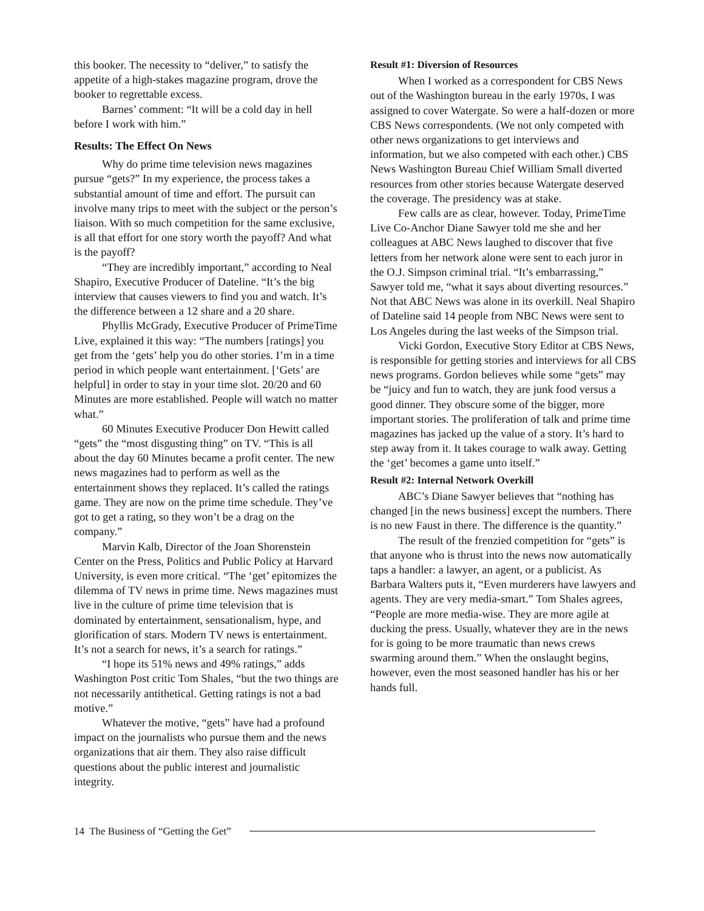this booker. The necessity to “deliver,” to satisfy the appetite of a high-stakes magazine program, drove the booker to regrettable excess.
Barnes’ comment: “It will be a cold day in hell before I work with him.”
Results: The Effect On News
Why do prime time television news magazines pursue “gets?” In my experience, the process takes a substantial amount of time and effort. The pursuit can involve many trips to meet with the subject or the person’s liaison. With so much competition for the same exclusive, is all that effort for one story worth the payoff? And what is the payoff?
“They are incredibly important,” according to Neal Shapiro, Executive Producer of Dateline. “It’s the big interview that causes viewers to find you and watch. It’s the difference between a 12 share and a 20 share.
Phyllis McGrady, Executive Producer of PrimeTime Live, explained it this way: “The numbers [ratings] you get from the ‘gets’ help you do other stories. I’m in a time period in which people want entertainment. [‘Gets’ are helpful] in order to stay in your time slot. 20/20 and 60 Minutes are more established. People will watch no matter what.”
60 Minutes Executive Producer Don Hewitt called “gets” the “most disgusting thing” on TV. “This is all about the day 60 Minutes became a profit center. The new news magazines had to perform as well as the entertainment shows they replaced. It’s called the ratings game. They are now on the prime time schedule. They’ve got to get a rating, so they won’t be a drag on the company.”
Marvin Kalb, Director of the Joan Shorenstein Center on the Press, Politics and Public Policy at Harvard University, is even more critical. “The ‘get’ epitomizes the dilemma of TV news in prime time. News magazines must live in the culture of prime time television that is dominated by entertainment, sensationalism, hype, and glorification of stars. Modern TV news is entertainment. It’s not a search for news, it’s a search for ratings.”
“I hope its 51% news and 49% ratings,” adds Washington Post critic Tom Shales, “but the two things are not necessarily antithetical. Getting ratings is not a bad motive.”
Whatever the motive, “gets” have had a profound impact on the journalists who pursue them and the news organizations that air them. They also raise difficult questions about the public interest and journalistic integrity.
Result #1: Diversion of Resources
When I worked as a correspondent for CBS News out of the Washington bureau in the early 1970s, I was assigned to cover Watergate. So were a half-dozen or more CBS News correspondents. (We not only competed with other news organizations to get interviews and information, but we also competed with each other.) CBS News Washington Bureau Chief William Small diverted resources from other stories because Watergate deserved the coverage. The presidency was at stake.
Few calls are as clear, however. Today, PrimeTime Live Co-Anchor Diane Sawyer told me she and her colleagues at ABC News laughed to discover that five letters from her network alone were sent to each juror in the O.J. Simpson criminal trial. “It’s embarrassing,” Sawyer told me, “what it says about diverting resources.” Not that ABC News was alone in its overkill. Neal Shapiro of Dateline said 14 people from NBC News were sent to Los Angeles during the last weeks of the Simpson trial.
Vicki Gordon, Executive Story Editor at CBS News, is responsible for getting stories and interviews for all CBS news programs. Gordon believes while some “gets” may be “juicy and fun to watch, they are junk food versus a good dinner. They obscure some of the bigger, more important stories. The proliferation of talk and prime time magazines has jacked up the value of a story. It’s hard to step away from it. It takes courage to walk away. Getting the ‘get’ becomes a game unto itself.”
Result #2: Internal Network Overkill
ABC’s Diane Sawyer believes that “nothing has changed [in the news business] except the numbers. There is no new Faust in there. The difference is the quantity.”
The result of the frenzied competition for “gets” is that anyone who is thrust into the news now automatically taps a handler: a lawyer, an agent, or a publicist. As Barbara Walters puts it, “Even murderers have lawyers and agents. They are very media-smart.” Tom Shales agrees, “People are more media-wise. They are more agile at ducking the press. Usually, whatever they are in the news for is going to be more traumatic than news crews swarming around them.” When the onslaught begins, however, even the most seasoned handler has his or her hands full.
14 The Business of “Getting the Get”